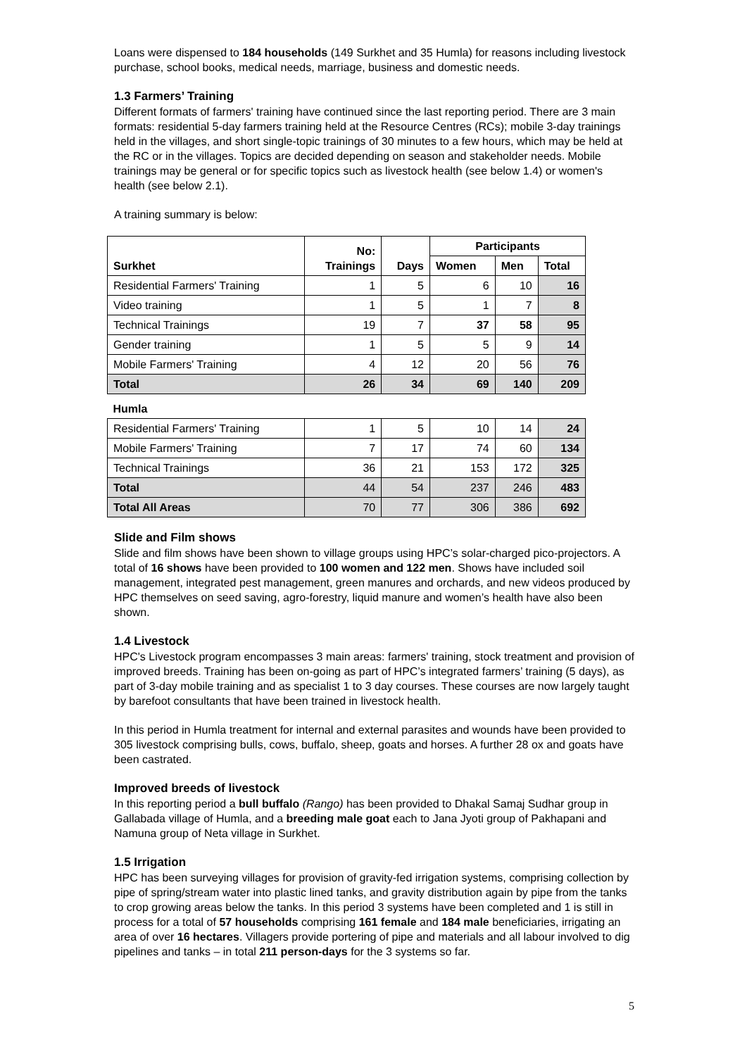Loans were dispensed to 184 households (149 Surkhet and 35 Humla) for reasons including livestock purchase, school books, medical needs, marriage, business and domestic needs.
1.3 Farmers’ Training
Different formats of farmers' training have continued since the last reporting period. There are 3 main formats: residential 5-day farmers training held at the Resource Centres (RCs); mobile 3-day trainings held in the villages, and short single-topic trainings of 30 minutes to a few hours, which may be held at the RC or in the villages. Topics are decided depending on season and stakeholder needs. Mobile trainings may be general or for specific topics such as livestock health (see below 1.4) or women's health (see below 2.1).
A training summary is below:
| Surkhet | No: Trainings | Days | Participants | | |
| --- | --- | --- | --- | --- | --- |
| | | | Women | Men | Total |
| Residential Farmers' Training | 1 | 5 | 6 | 10 | 16 |
| Video training | 1 | 5 | 1 | 7 | 8 |
| Technical Trainings | 19 | 7 | 37 | 58 | 95 |
| Gender training | 1 | 5 | 5 | 9 | 14 |
| Mobile Farmers' Training | 4 | 12 | 20 | 56 | 76 |
| Total | 26 | 34 | 69 | 140 | 209 |
| Humla | | | | | |
| Residential Farmers' Training | 1 | 5 | 10 | 14 | 24 |
| Mobile Farmers' Training | 7 | 17 | 74 | 60 | 134 |
| Technical Trainings | 36 | 21 | 153 | 172 | 325 |
| Total | 44 | 54 | 237 | 246 | 483 |
| Total All Areas | 70 | 77 | 306 | 386 | 692 |
Slide and Film shows
Slide and film shows have been shown to village groups using HPC’s solar-charged pico-projectors. A total of 16 shows have been provided to 100 women and 122 men. Shows have included soil management, integrated pest management, green manures and orchards, and new videos produced by HPC themselves on seed saving, agro-forestry, liquid manure and women’s health have also been shown.
1.4 Livestock
HPC's Livestock program encompasses 3 main areas: farmers' training, stock treatment and provision of improved breeds. Training has been on-going as part of HPC’s integrated farmers’ training (5 days), as part of 3-day mobile training and as specialist 1 to 3 day courses. These courses are now largely taught by barefoot consultants that have been trained in livestock health.
In this period in Humla treatment for internal and external parasites and wounds have been provided to 305 livestock comprising bulls, cows, buffalo, sheep, goats and horses. A further 28 ox and goats have been castrated.
Improved breeds of livestock
In this reporting period a bull buffalo (Rango) has been provided to Dhakal Samaj Sudhar group in Gallabada village of Humla, and a breeding male goat each to Jana Jyoti group of Pakhapani and Namuna group of Neta village in Surkhet.
1.5 Irrigation
HPC has been surveying villages for provision of gravity-fed irrigation systems, comprising collection by pipe of spring/stream water into plastic lined tanks, and gravity distribution again by pipe from the tanks to crop growing areas below the tanks. In this period 3 systems have been completed and 1 is still in process for a total of 57 households comprising 161 female and 184 male beneficiaries, irrigating an area of over 16 hectares. Villagers provide portering of pipe and materials and all labour involved to dig pipelines and tanks – in total 211 person-days for the 3 systems so far.
5